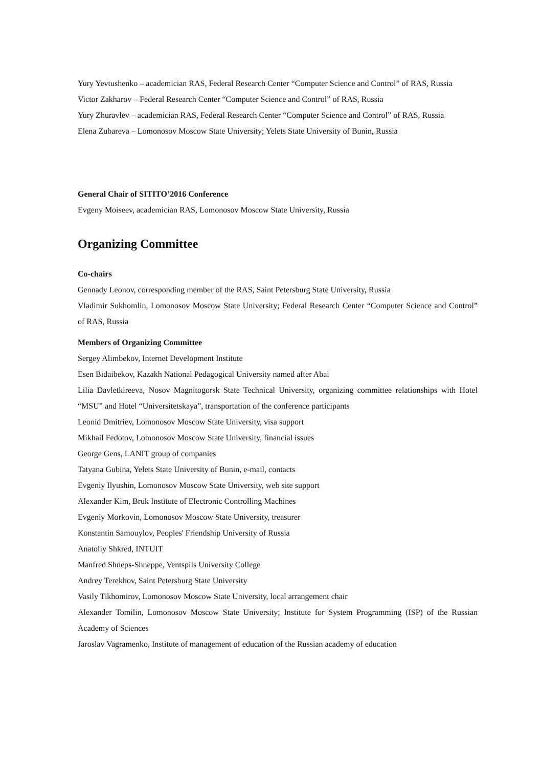Yury Yevtushenko – academician RAS, Federal Research Center “Computer Science and Control” of RAS, Russia
Victor Zakharov – Federal Research Center “Computer Science and Control” of RAS, Russia
Yury Zhuravlev – academician RAS, Federal Research Center “Computer Science and Control” of RAS, Russia
Elena Zubareva – Lomonosov Moscow State University; Yelets State University of Bunin, Russia
General Chair of SITITO’2016 Conference
Evgeny Moiseev, academician RAS, Lomonosov Moscow State University, Russia
Organizing Committee
Co-chairs
Gennady Leonov, corresponding member of the RAS, Saint Petersburg State University, Russia
Vladimir Sukhomlin, Lomonosov Moscow State University; Federal Research Center “Computer Science and Control” of RAS, Russia
Members of Organizing Committee
Sergey Alimbekov, Internet Development Institute
Esen Bidaibekov, Kazakh National Pedagogical University named after Abai
Lilia Davletkireeva, Nosov Magnitogorsk State Technical University, organizing committee relationships with Hotel “MSU” and Hotel “Universitetskaya”, transportation of the conference participants
Leonid Dmitriev, Lomonosov Moscow State University, visa support
Mikhail Fedotov, Lomonosov Moscow State University, financial issues
George Gens, LANIT group of companies
Tatyana Gubina, Yelets State University of Bunin, e-mail, contacts
Evgeniy Ilyushin, Lomonosov Moscow State University, web site support
Alexander Kim, Bruk Institute of Electronic Controlling Machines
Evgeniy Morkovin, Lomonosov Moscow State University, treasurer
Konstantin Samouylov, Peoples' Friendship University of Russia
Anatoliy Shkred, INTUIT
Manfred Shneps-Shneppe, Ventspils University College
Andrey Terekhov, Saint Petersburg State University
Vasily Tikhomirov, Lomonosov Moscow State University, local arrangement chair
Alexander Tomilin, Lomonosov Moscow State University; Institute for System Programming (ISP) of the Russian Academy of Sciences
Jaroslav Vagramenko, Institute of management of education of the Russian academy of education